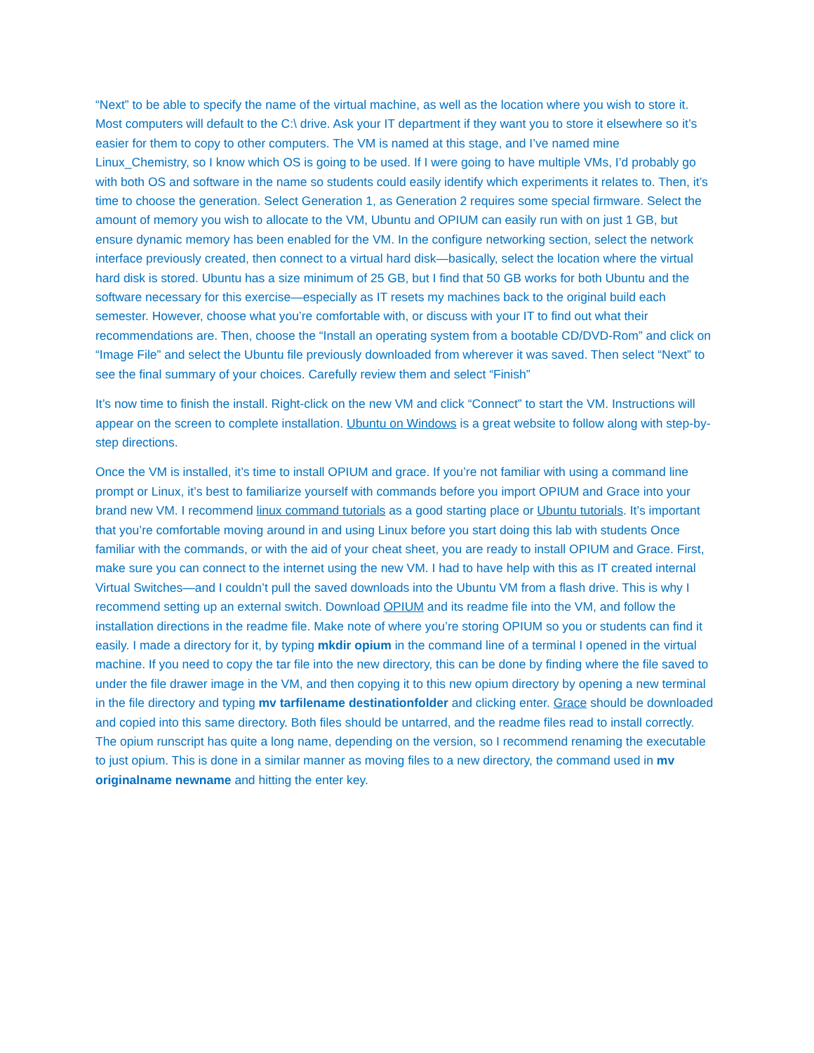“Next” to be able to specify the name of the virtual machine, as well as the location where you wish to store it. Most computers will default to the C:\ drive. Ask your IT department if they want you to store it elsewhere so it’s easier for them to copy to other computers. The VM is named at this stage, and I’ve named mine Linux_Chemistry, so I know which OS is going to be used. If I were going to have multiple VMs, I’d probably go with both OS and software in the name so students could easily identify which experiments it relates to. Then, it’s time to choose the generation. Select Generation 1, as Generation 2 requires some special firmware. Select the amount of memory you wish to allocate to the VM, Ubuntu and OPIUM can easily run with on just 1 GB, but ensure dynamic memory has been enabled for the VM. In the configure networking section, select the network interface previously created, then connect to a virtual hard disk—basically, select the location where the virtual hard disk is stored. Ubuntu has a size minimum of 25 GB, but I find that 50 GB works for both Ubuntu and the software necessary for this exercise—especially as IT resets my machines back to the original build each semester. However, choose what you’re comfortable with, or discuss with your IT to find out what their recommendations are. Then, choose the “Install an operating system from a bootable CD/DVD-Rom” and click on “Image File” and select the Ubuntu file previously downloaded from wherever it was saved. Then select “Next” to see the final summary of your choices. Carefully review them and select “Finish”
It’s now time to finish the install. Right-click on the new VM and click “Connect” to start the VM. Instructions will appear on the screen to complete installation. Ubuntu on Windows is a great website to follow along with step-by-step directions.
Once the VM is installed, it’s time to install OPIUM and grace. If you’re not familiar with using a command line prompt or Linux, it’s best to familiarize yourself with commands before you import OPIUM and Grace into your brand new VM. I recommend linux command tutorials as a good starting place or Ubuntu tutorials. It’s important that you’re comfortable moving around in and using Linux before you start doing this lab with students Once familiar with the commands, or with the aid of your cheat sheet, you are ready to install OPIUM and Grace. First, make sure you can connect to the internet using the new VM. I had to have help with this as IT created internal Virtual Switches—and I couldn’t pull the saved downloads into the Ubuntu VM from a flash drive. This is why I recommend setting up an external switch. Download OPIUM and its readme file into the VM, and follow the installation directions in the readme file. Make note of where you’re storing OPIUM so you or students can find it easily. I made a directory for it, by typing mkdir opium in the command line of a terminal I opened in the virtual machine. If you need to copy the tar file into the new directory, this can be done by finding where the file saved to under the file drawer image in the VM, and then copying it to this new opium directory by opening a new terminal in the file directory and typing mv tarfilename destinationfolder and clicking enter. Grace should be downloaded and copied into this same directory. Both files should be untarred, and the readme files read to install correctly. The opium runscript has quite a long name, depending on the version, so I recommend renaming the executable to just opium. This is done in a similar manner as moving files to a new directory, the command used in mv originalname newname and hitting the enter key.